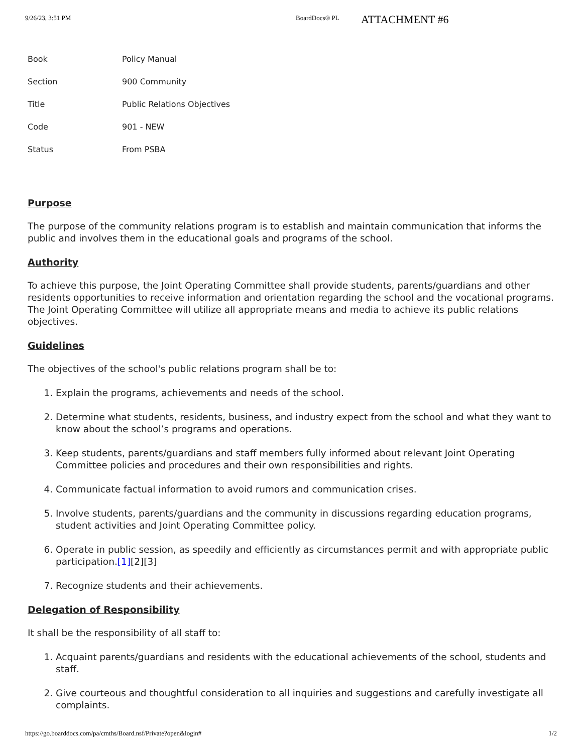9/26/23, 3:51 PM BoardDocs® PL ATTACHMENT #6
| Book | Policy Manual |
| Section | 900 Community |
| Title | Public Relations Objectives |
| Code | 901 - NEW |
| Status | From PSBA |
Purpose
The purpose of the community relations program is to establish and maintain communication that informs the public and involves them in the educational goals and programs of the school.
Authority
To achieve this purpose, the Joint Operating Committee shall provide students, parents/guardians and other residents opportunities to receive information and orientation regarding the school and the vocational programs. The Joint Operating Committee will utilize all appropriate means and media to achieve its public relations objectives.
Guidelines
The objectives of the school's public relations program shall be to:
1. Explain the programs, achievements and needs of the school.
2. Determine what students, residents, business, and industry expect from the school and what they want to know about the school’s programs and operations.
3. Keep students, parents/guardians and staff members fully informed about relevant Joint Operating Committee policies and procedures and their own responsibilities and rights.
4. Communicate factual information to avoid rumors and communication crises.
5. Involve students, parents/guardians and the community in discussions regarding education programs, student activities and Joint Operating Committee policy.
6. Operate in public session, as speedily and efficiently as circumstances permit and with appropriate public participation.[1][2][3]
7. Recognize students and their achievements.
Delegation of Responsibility
It shall be the responsibility of all staff to:
1. Acquaint parents/guardians and residents with the educational achievements of the school, students and staff.
2. Give courteous and thoughtful consideration to all inquiries and suggestions and carefully investigate all complaints.
https://go.boarddocs.com/pa/cmths/Board.nsf/Private?open&login# 1/2